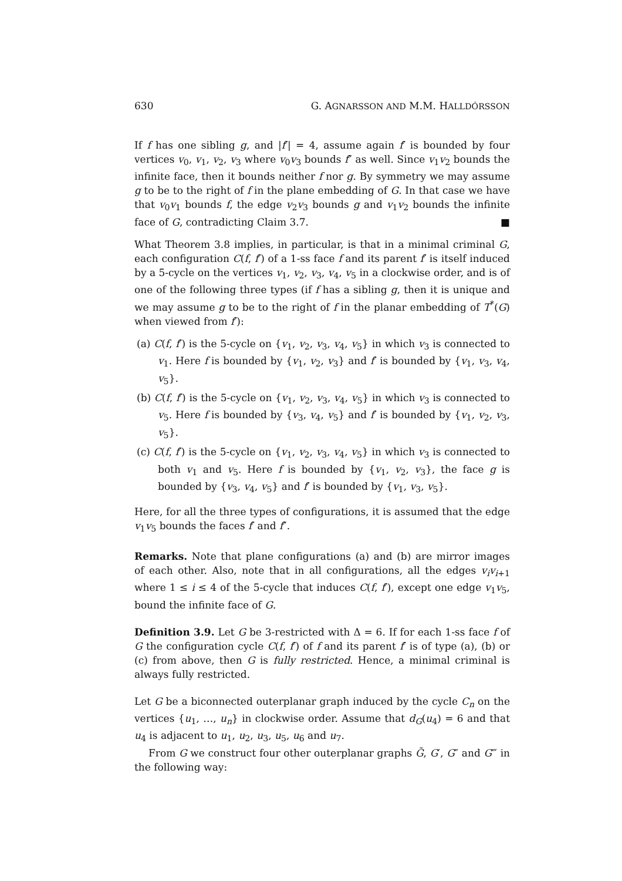630 G. AGNARSSON AND M.M. HALLDÓRSSON
If f has one sibling g, and |f′| = 4, assume again f′ is bounded by four vertices v<sub>0</sub>, v<sub>1</sub>, v<sub>2</sub>, v<sub>3</sub> where v<sub>0</sub>v<sub>3</sub> bounds f″ as well. Since v<sub>1</sub>v<sub>2</sub> bounds the infinite face, then it bounds neither f nor g. By symmetry we may assume g to be to the right of f in the plane embedding of G. In that case we have that v<sub>0</sub>v<sub>1</sub> bounds f, the edge v<sub>2</sub>v<sub>3</sub> bounds g and v<sub>1</sub>v<sub>2</sub> bounds the infinite face of G, contradicting Claim 3.7. ■
What Theorem 3.8 implies, in particular, is that in a minimal criminal G, each configuration C(f, f′) of a 1-ss face f and its parent f′ is itself induced by a 5-cycle on the vertices v<sub>1</sub>, v<sub>2</sub>, v<sub>3</sub>, v<sub>4</sub>, v<sub>5</sub> in a clockwise order, and is of one of the following three types (if f has a sibling g, then it is unique and we may assume g to be to the right of f in the planar embedding of T<sup>*</sup>(G) when viewed from f′):
(a) C(f, f′) is the 5-cycle on {v<sub>1</sub>, v<sub>2</sub>, v<sub>3</sub>, v<sub>4</sub>, v<sub>5</sub>} in which v<sub>3</sub> is connected to v<sub>1</sub>. Here f is bounded by {v<sub>1</sub>, v<sub>2</sub>, v<sub>3</sub>} and f′ is bounded by {v<sub>1</sub>, v<sub>3</sub>, v<sub>4</sub>, v<sub>5</sub>}.
(b) C(f, f′) is the 5-cycle on {v<sub>1</sub>, v<sub>2</sub>, v<sub>3</sub>, v<sub>4</sub>, v<sub>5</sub>} in which v<sub>3</sub> is connected to v<sub>5</sub>. Here f is bounded by {v<sub>3</sub>, v<sub>4</sub>, v<sub>5</sub>} and f′ is bounded by {v<sub>1</sub>, v<sub>2</sub>, v<sub>3</sub>, v<sub>5</sub>}.
(c) C(f, f′) is the 5-cycle on {v<sub>1</sub>, v<sub>2</sub>, v<sub>3</sub>, v<sub>4</sub>, v<sub>5</sub>} in which v<sub>3</sub> is connected to both v<sub>1</sub> and v<sub>5</sub>. Here f is bounded by {v<sub>1</sub>, v<sub>2</sub>, v<sub>3</sub>}, the face g is bounded by {v<sub>3</sub>, v<sub>4</sub>, v<sub>5</sub>} and f′ is bounded by {v<sub>1</sub>, v<sub>3</sub>, v<sub>5</sub>}.
Here, for all the three types of configurations, it is assumed that the edge v<sub>1</sub>v<sub>5</sub> bounds the faces f′ and f″.
Remarks. Note that plane configurations (a) and (b) are mirror images of each other. Also, note that in all configurations, all the edges v<sub>i</sub>v<sub>i+1</sub> where 1 ≤ i ≤ 4 of the 5-cycle that induces C(f, f′), except one edge v<sub>1</sub>v<sub>5</sub>, bound the infinite face of G.
Definition 3.9. Let G be 3-restricted with Δ = 6. If for each 1-ss face f of G the configuration cycle C(f, f′) of f and its parent f′ is of type (a), (b) or (c) from above, then G is fully restricted. Hence, a minimal criminal is always fully restricted.
Let G be a biconnected outerplanar graph induced by the cycle C<sub>n</sub> on the vertices {u<sub>1</sub>, …, u<sub>n</sub>} in clockwise order. Assume that d<sub>G</sub>(u<sub>4</sub>) = 6 and that u<sub>4</sub> is adjacent to u<sub>1</sub>, u<sub>2</sub>, u<sub>3</sub>, u<sub>5</sub>, u<sub>6</sub> and u<sub>7</sub>.
From G we construct four other outerplanar graphs G̃, G′, G″ and G‴ in the following way: